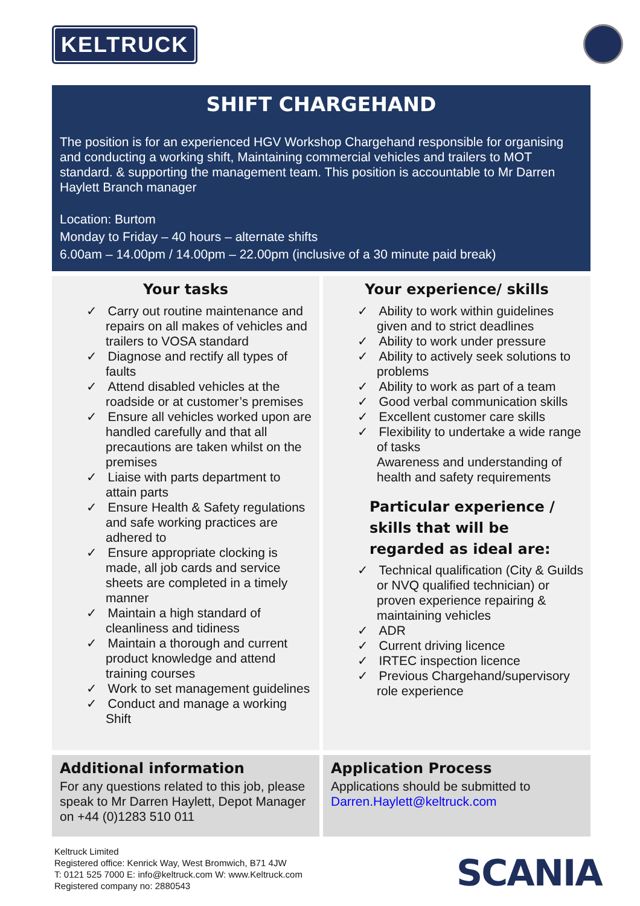KELTRUCK
SHIFT CHARGEHAND
The position is for an experienced HGV Workshop Chargehand responsible for organising and conducting a working shift, Maintaining commercial vehicles and trailers to MOT standard. & supporting the management team. This position is accountable to Mr Darren Haylett Branch manager
Location: Burtom
Monday to Friday – 40 hours – alternate shifts
6.00am – 14.00pm / 14.00pm – 22.00pm (inclusive of a 30 minute paid break)
Your tasks
✓ Carry out routine maintenance and repairs on all makes of vehicles and trailers to VOSA standard
✓ Diagnose and rectify all types of faults
✓ Attend disabled vehicles at the roadside or at customer’s premises
✓ Ensure all vehicles worked upon are handled carefully and that all precautions are taken whilst on the premises
✓ Liaise with parts department to attain parts
✓ Ensure Health & Safety regulations and safe working practices are adhered to
✓ Ensure appropriate clocking is made, all job cards and service sheets are completed in a timely manner
✓ Maintain a high standard of cleanliness and tidiness
✓ Maintain a thorough and current product knowledge and attend training courses
✓ Work to set management guidelines
✓ Conduct and manage a working Shift
Your experience/ skills
✓ Ability to work within guidelines given and to strict deadlines
✓ Ability to work under pressure
✓ Ability to actively seek solutions to problems
✓ Ability to work as part of a team
✓ Good verbal communication skills
✓ Excellent customer care skills
✓ Flexibility to undertake a wide range of tasks
Awareness and understanding of health and safety requirements
Particular experience / skills that will be regarded as ideal are:
✓ Technical qualification (City & Guilds or NVQ qualified technician) or proven experience repairing & maintaining vehicles
✓ ADR
✓ Current driving licence
✓ IRTEC inspection licence
✓ Previous Chargehand/supervisory role experience
Additional information
For any questions related to this job, please speak to Mr Darren Haylett, Depot Manager on +44 (0)1283 510 011
Application Process
Applications should be submitted to Darren.Haylett@keltruck.com
Keltruck Limited
Registered office: Kenrick Way, West Bromwich, B71 4JW
T: 0121 525 7000 E: info@keltruck.com W: www.Keltruck.com
Registered company no: 2880543
SCANIA